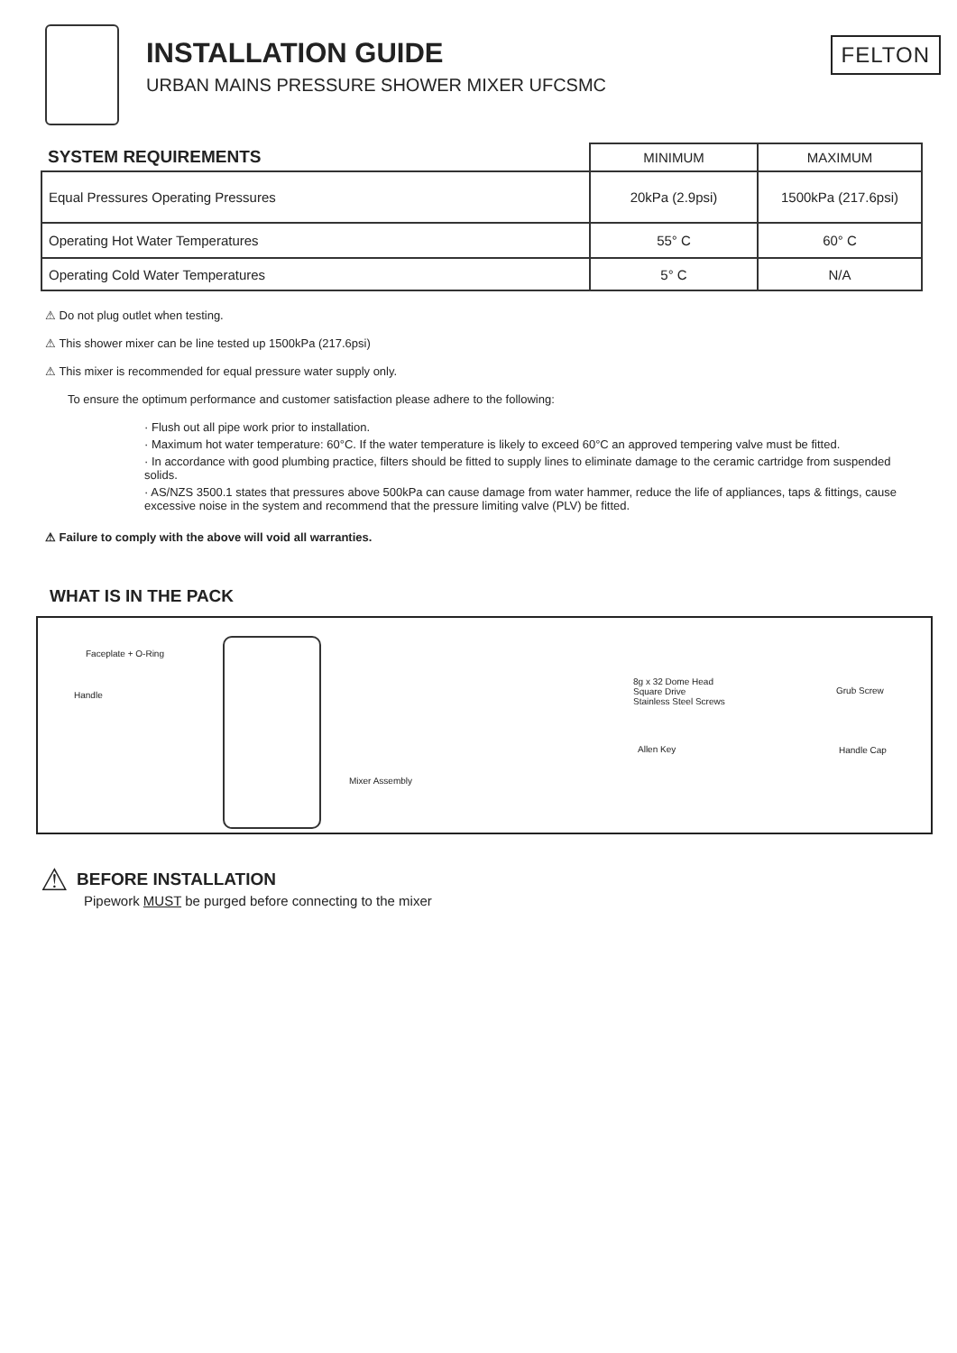INSTALLATION GUIDE
URBAN MAINS PRESSURE SHOWER MIXER UFCSMC
FELTON
| SYSTEM REQUIREMENTS | MINIMUM | MAXIMUM |
| Equal Pressures Operating Pressures | 20kPa (2.9psi) | 1500kPa (217.6psi) |
| Operating Hot Water Temperatures | 55° C | 60° C |
| Operating Cold Water Temperatures | 5° C | N/A |
⚠ Do not plug outlet when testing.
⚠ This shower mixer can be line tested up 1500kPa (217.6psi)
⚠ This mixer is recommended for equal pressure water supply only.
To ensure the optimum performance and customer satisfaction please adhere to the following:
· Flush out all pipe work prior to installation.
· Maximum hot water temperature: 60°C. If the water temperature is likely to exceed 60°C an approved tempering valve must be fitted.
· In accordance with good plumbing practice, filters should be fitted to supply lines to eliminate damage to the ceramic cartridge from suspended solids.
· AS/NZS 3500.1 states that pressures above 500kPa can cause damage from water hammer, reduce the life of appliances, taps & fittings, cause excessive noise in the system and recommend that the pressure limiting valve (PLV) be fitted.
⚠ Failure to comply with the above will void all warranties.
WHAT IS IN THE PACK
Faceplate + O-Ring
Handle
Mixer Assembly
8g x 32 Dome Head
Square Drive
Stainless Steel Screws
Grub Screw
Allen Key Handle Cap
⚠
BEFORE INSTALLATION
Pipework MUST be purged before connecting to the mixer